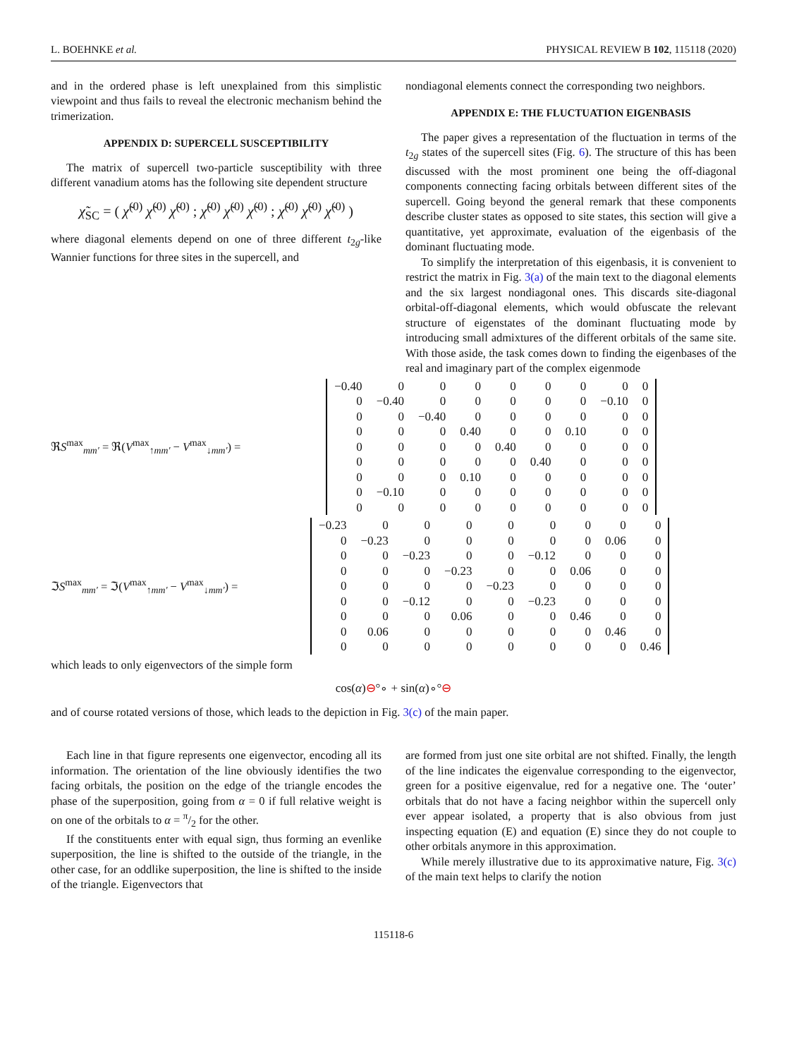L. BOEHNKE et al. PHYSICAL REVIEW B 102, 115118 (2020)
and in the ordered phase is left unexplained from this simplistic viewpoint and thus fails to reveal the electronic mechanism behind the trimerization.
APPENDIX D: SUPERCELL SUSCEPTIBILITY
The matrix of supercell two-particle susceptibility with three different vanadium atoms has the following site dependent structure
χ̃<sub>SC</sub> = ( χ̃<sup>(0)</sup> χ̃<sup>(0)</sup> χ̃<sup>(0)</sup> ; χ̃<sup>(0)</sup> χ̃<sup>(0)</sup> χ̃<sup>(0)</sup> ; χ̃<sup>(0)</sup> χ̃<sup>(0)</sup> χ̃<sup>(0)</sup> )
where diagonal elements depend on one of three different t<sub>2g</sub>-like Wannier functions for three sites in the supercell, and
nondiagonal elements connect the corresponding two neighbors.
APPENDIX E: THE FLUCTUATION EIGENBASIS
The paper gives a representation of the fluctuation in terms of the t<sub>2g</sub> states of the supercell sites (Fig. 6). The structure of this has been discussed with the most prominent one being the off-diagonal components connecting facing orbitals between different sites of the supercell. Going beyond the general remark that these components describe cluster states as opposed to site states, this section will give a quantitative, yet approximate, evaluation of the eigenbasis of the dominant fluctuating mode.
To simplify the interpretation of this eigenbasis, it is convenient to restrict the matrix in Fig. 3(a) of the main text to the diagonal elements and the six largest nondiagonal ones. This discards site-diagonal orbital-off-diagonal elements, which would obfuscate the relevant structure of eigenstates of the dominant fluctuating mode by introducing small admixtures of the different orbitals of the same site. With those aside, the task comes down to finding the eigenbases of the real and imaginary part of the complex eigenmode
ℜS<sup>max</sup><sub>mm′</sub> = ℜ(V<sup>max</sup><sub>↑mm′</sub> − V<sup>max</sup><sub>↓mm′</sub>) =
| −0.40 | 0 | 0 | 0 | 0 | 0 | 0 | 0 | 0 |
| 0 | −0.40 | 0 | 0 | 0 | 0 | 0 | −0.10 | 0 |
| 0 | 0 | −0.40 | 0 | 0 | 0 | 0 | 0 | 0 |
| 0 | 0 | 0 | 0.40 | 0 | 0 | 0.10 | 0 | 0 |
| 0 | 0 | 0 | 0 | 0.40 | 0 | 0 | 0 | 0 |
| 0 | 0 | 0 | 0 | 0 | 0.40 | 0 | 0 | 0 |
| 0 | 0 | 0 | 0.10 | 0 | 0 | 0 | 0 | 0 |
| 0 | −0.10 | 0 | 0 | 0 | 0 | 0 | 0 | 0 |
| 0 | 0 | 0 | 0 | 0 | 0 | 0 | 0 | 0 |
ℑS<sup>max</sup><sub>mm′</sub> = ℑ(V<sup>max</sup><sub>↑mm′</sub> − V<sup>max</sup><sub>↓mm′</sub>) =
| −0.23 | 0 | 0 | 0 | 0 | 0 | 0 | 0 | 0 |
| 0 | −0.23 | 0 | 0 | 0 | 0 | 0 | 0.06 | 0 |
| 0 | 0 | −0.23 | 0 | 0 | −0.12 | 0 | 0 | 0 |
| 0 | 0 | 0 | −0.23 | 0 | 0 | 0.06 | 0 | 0 |
| 0 | 0 | 0 | 0 | −0.23 | 0 | 0 | 0 | 0 |
| 0 | 0 | −0.12 | 0 | 0 | −0.23 | 0 | 0 | 0 |
| 0 | 0 | 0 | 0.06 | 0 | 0 | 0.46 | 0 | 0 |
| 0 | 0.06 | 0 | 0 | 0 | 0 | 0 | 0.46 | 0 |
| 0 | 0 | 0 | 0 | 0 | 0 | 0 | 0 | 0.46 |
which leads to only eigenvectors of the simple form
cos(α)⊖°∘ + sin(α)∘°⊖
and of course rotated versions of those, which leads to the depiction in Fig. 3(c) of the main paper.
Each line in that figure represents one eigenvector, encoding all its information. The orientation of the line obviously identifies the two facing orbitals, the position on the edge of the triangle encodes the phase of the superposition, going from α = 0 if full relative weight is on one of the orbitals to α = π/2 for the other.
If the constituents enter with equal sign, thus forming an evenlike superposition, the line is shifted to the outside of the triangle, in the other case, for an oddlike superposition, the line is shifted to the inside of the triangle. Eigenvectors that
are formed from just one site orbital are not shifted. Finally, the length of the line indicates the eigenvalue corresponding to the eigenvector, green for a positive eigenvalue, red for a negative one. The ‘outer’ orbitals that do not have a facing neighbor within the supercell only ever appear isolated, a property that is also obvious from just inspecting equation (E) and equation (E) since they do not couple to other orbitals anymore in this approximation.
While merely illustrative due to its approximative nature, Fig. 3(c) of the main text helps to clarify the notion
115118-6